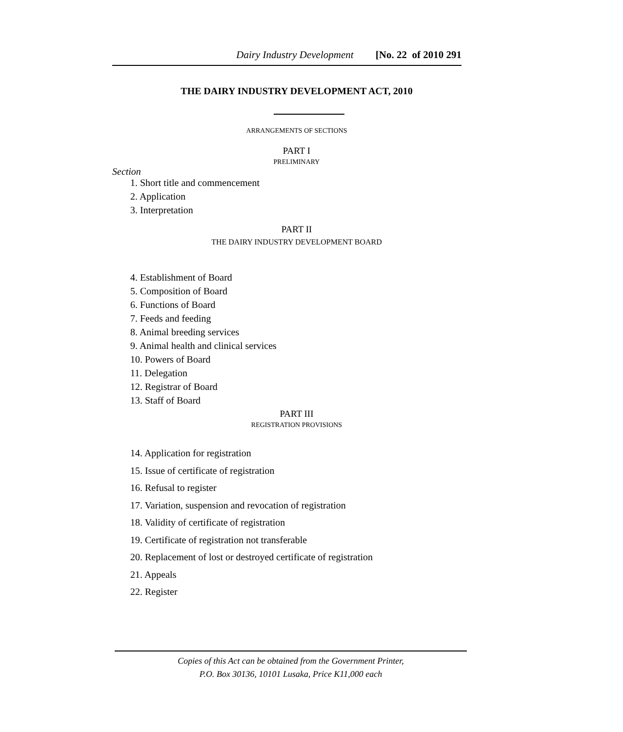Dairy Industry Development [No. 22 of 2010 291
THE DAIRY INDUSTRY DEVELOPMENT ACT, 2010
ARRANGEMENTS OF SECTIONS
PART I
PRELIMINARY
Section
1. Short title and commencement
2. Application
3. Interpretation
PART II
THE DAIRY INDUSTRY DEVELOPMENT BOARD
4. Establishment of Board
5. Composition of Board
6. Functions of Board
7. Feeds and feeding
8. Animal breeding services
9. Animal health and clinical services
10. Powers of Board
11. Delegation
12. Registrar of Board
13. Staff of Board
PART III
REGISTRATION PROVISIONS
14. Application for registration
15. Issue of certificate of registration
16. Refusal to register
17. Variation, suspension and revocation of registration
18. Validity of certificate of registration
19. Certificate of registration not transferable
20. Replacement of lost or destroyed certificate of registration
21. Appeals
22. Register
Copies of this Act can be obtained from the Government Printer,
P.O. Box 30136, 10101 Lusaka, Price K11,000 each